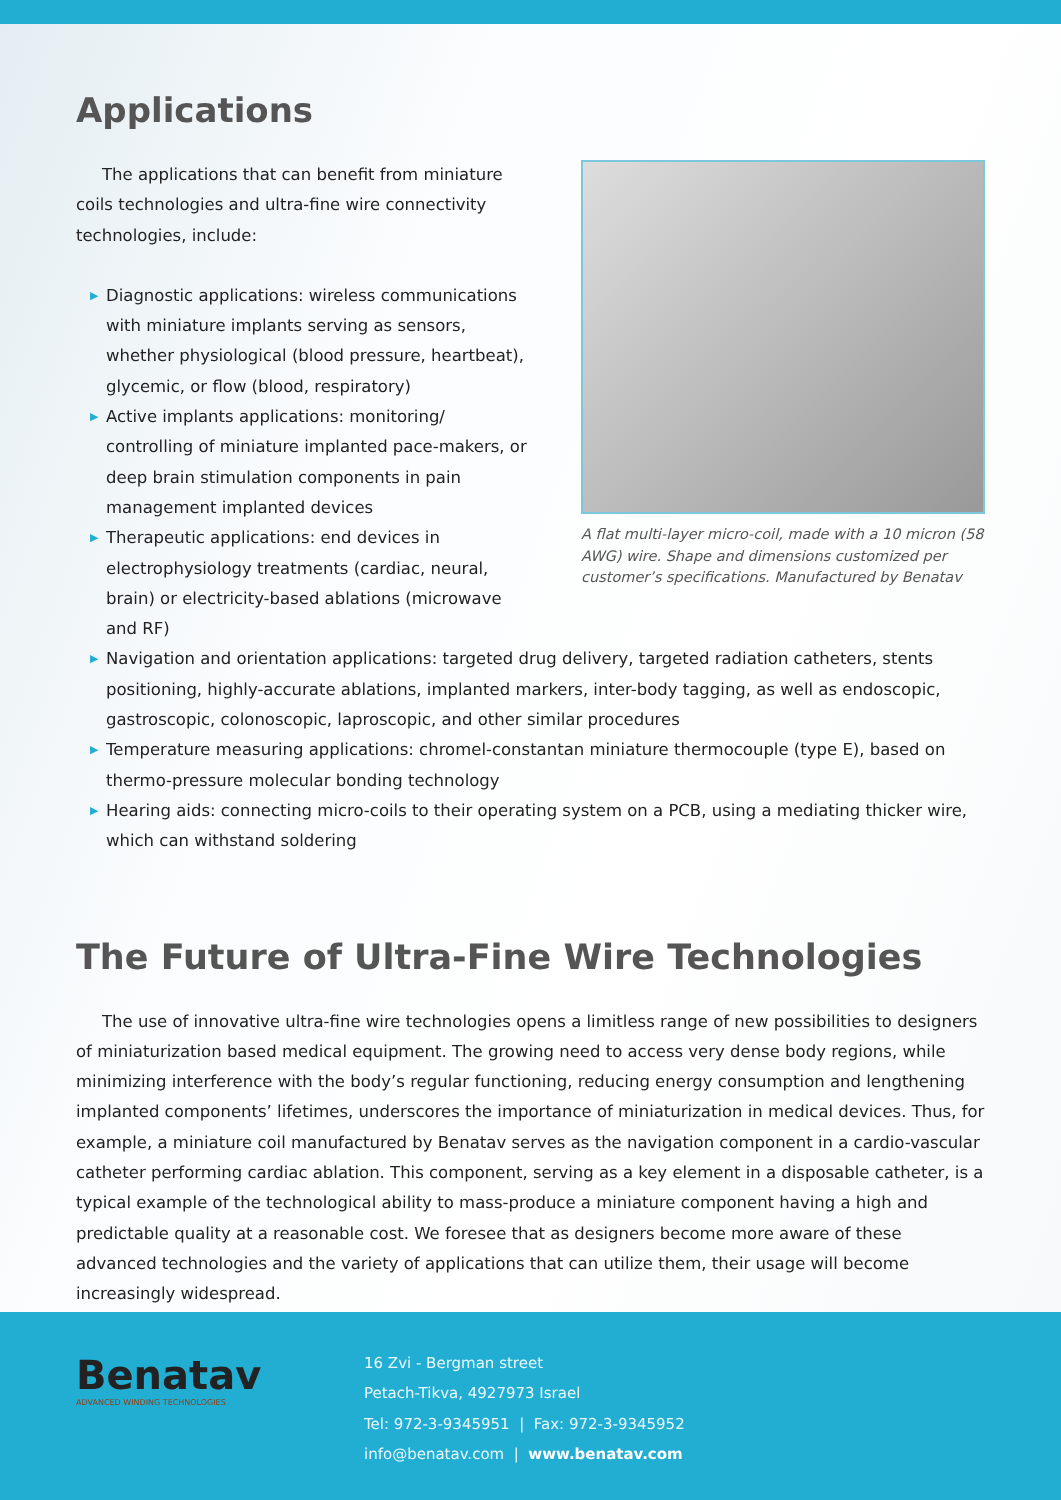Applications
The applications that can benefit from miniature coils technologies and ultra-fine wire connectivity technologies, include:
▶ Diagnostic applications: wireless communications with miniature implants serving as sensors, whether physiological (blood pressure, heartbeat), glycemic, or flow (blood, respiratory)
▶ Active implants applications: monitoring/ controlling of miniature implanted pace-makers, or deep brain stimulation components in pain management implanted devices
▶ Therapeutic applications: end devices in electrophysiology treatments (cardiac, neural, brain) or electricity-based ablations (microwave and RF)
A flat multi-layer micro-coil, made with a 10 micron (58 AWG) wire. Shape and dimensions customized per customer’s specifications. Manufactured by Benatav
▶ Navigation and orientation applications: targeted drug delivery, targeted radiation catheters, stents positioning, highly-accurate ablations, implanted markers, inter-body tagging, as well as endoscopic, gastroscopic, colonoscopic, laproscopic, and other similar procedures
▶ Temperature measuring applications: chromel-constantan miniature thermocouple (type E), based on thermo-pressure molecular bonding technology
▶ Hearing aids: connecting micro-coils to their operating system on a PCB, using a mediating thicker wire, which can withstand soldering
The Future of Ultra-Fine Wire Technologies
The use of innovative ultra-fine wire technologies opens a limitless range of new possibilities to designers of miniaturization based medical equipment. The growing need to access very dense body regions, while minimizing interference with the body’s regular functioning, reducing energy consumption and lengthening implanted components’ lifetimes, underscores the importance of miniaturization in medical devices. Thus, for example, a miniature coil manufactured by Benatav serves as the navigation component in a cardio-vascular catheter performing cardiac ablation. This component, serving as a key element in a disposable catheter, is a typical example of the technological ability to mass-produce a miniature component having a high and predictable quality at a reasonable cost. We foresee that as designers become more aware of these advanced technologies and the variety of applications that can utilize them, their usage will become increasingly widespread.
Benatav
ADVANCED WINDING TECHNOLOGIES
16 Zvi - Bergman street
Petach-Tikva, 4927973 Israel
Tel: 972-3-9345951 | Fax: 972-3-9345952
info@benatav.com | www.benatav.com